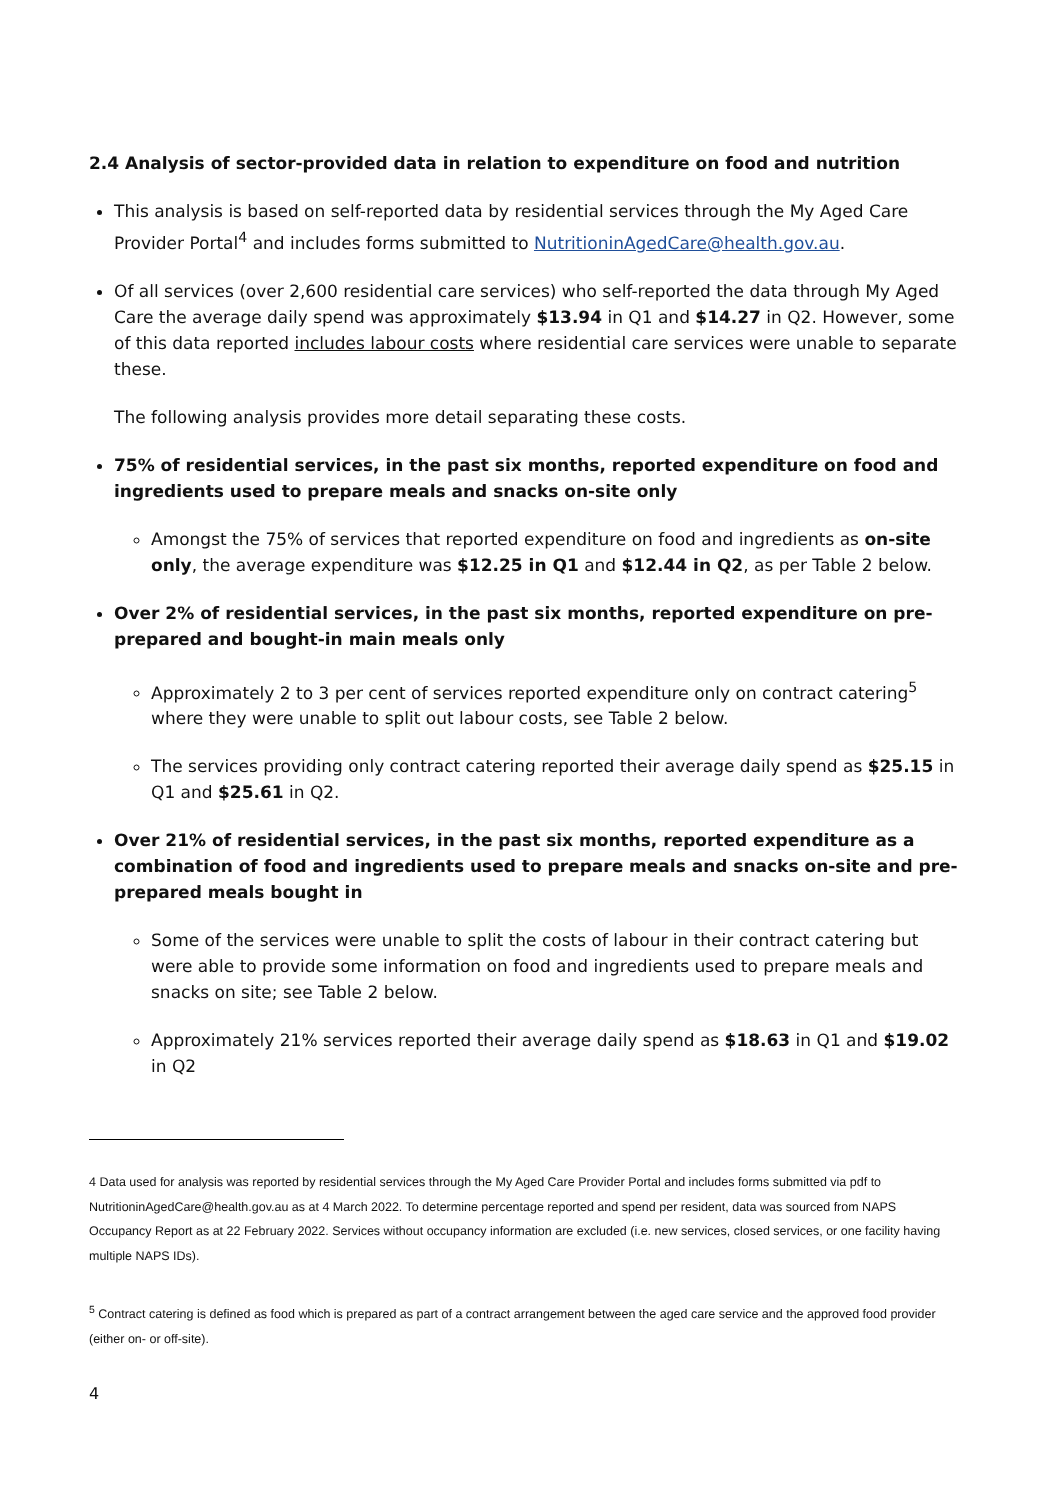2.4 Analysis of sector-provided data in relation to expenditure on food and nutrition
This analysis is based on self-reported data by residential services through the My Aged Care Provider Portal<sup>4</sup> and includes forms submitted to NutritioninAgedCare@health.gov.au.
Of all services (over 2,600 residential care services) who self-reported the data through My Aged Care the average daily spend was approximately $13.94 in Q1 and $14.27 in Q2. However, some of this data reported includes labour costs where residential care services were unable to separate these.
The following analysis provides more detail separating these costs.
75% of residential services, in the past six months, reported expenditure on food and ingredients used to prepare meals and snacks on-site only
Amongst the 75% of services that reported expenditure on food and ingredients as on-site only, the average expenditure was $12.25 in Q1 and $12.44 in Q2, as per Table 2 below.
Over 2% of residential services, in the past six months, reported expenditure on pre-prepared and bought-in main meals only
Approximately 2 to 3 per cent of services reported expenditure only on contract catering<sup>5</sup> where they were unable to split out labour costs, see Table 2 below.
The services providing only contract catering reported their average daily spend as $25.15 in Q1 and $25.61 in Q2.
Over 21% of residential services, in the past six months, reported expenditure as a combination of food and ingredients used to prepare meals and snacks on-site and pre-prepared meals bought in
Some of the services were unable to split the costs of labour in their contract catering but were able to provide some information on food and ingredients used to prepare meals and snacks on site; see Table 2 below.
Approximately 21% services reported their average daily spend as $18.63 in Q1 and $19.02 in Q2
4 Data used for analysis was reported by residential services through the My Aged Care Provider Portal and includes forms submitted via pdf to NutritioninAgedCare@health.gov.au as at 4 March 2022. To determine percentage reported and spend per resident, data was sourced from NAPS Occupancy Report as at 22 February 2022. Services without occupancy information are excluded (i.e. new services, closed services, or one facility having multiple NAPS IDs).
<sup>5</sup> Contract catering is defined as food which is prepared as part of a contract arrangement between the aged care service and the approved food provider (either on- or off-site).
4